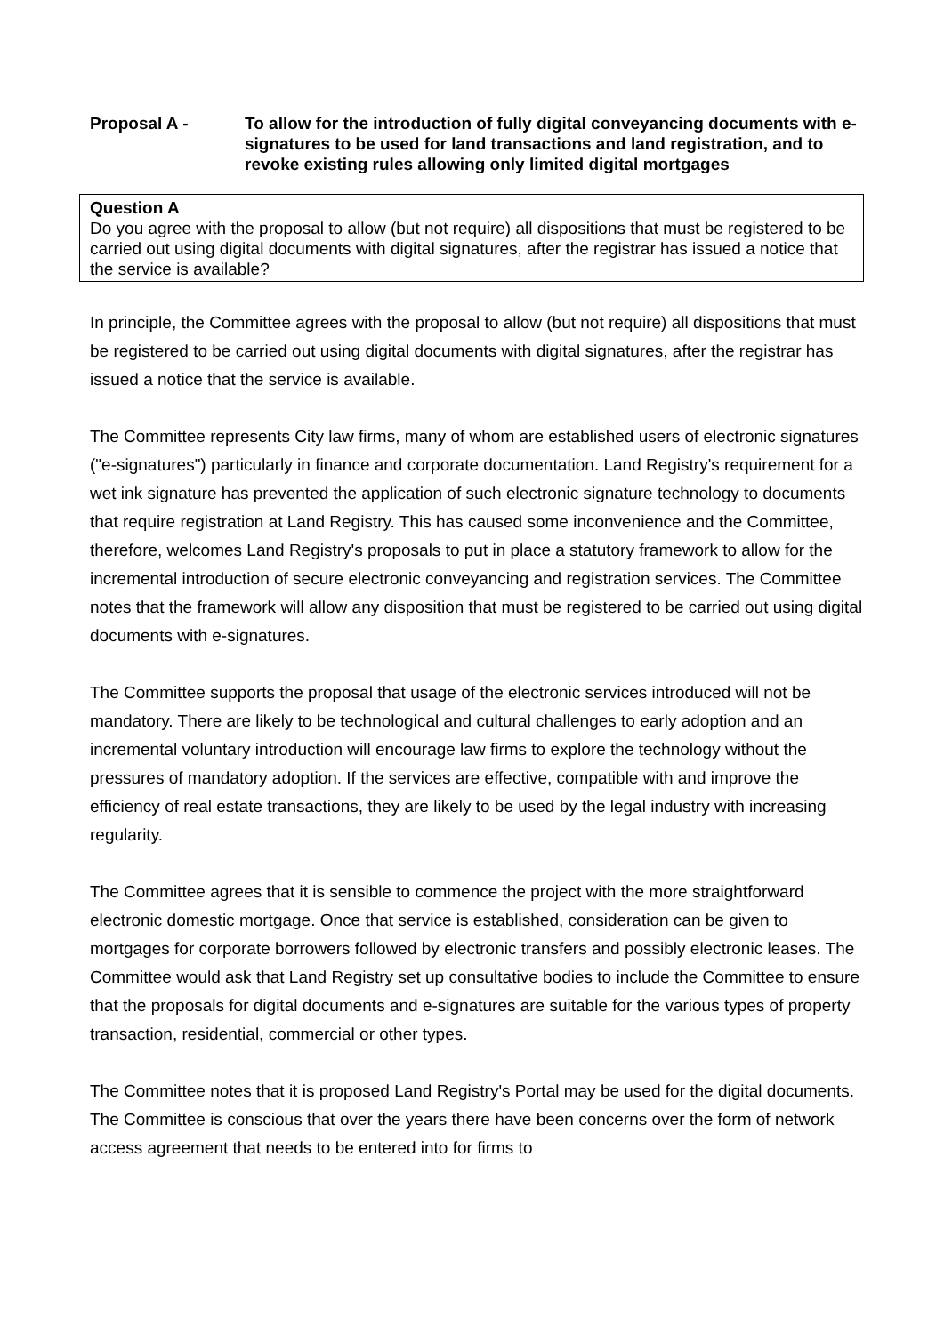Proposal A - To allow for the introduction of fully digital conveyancing documents with e-signatures to be used for land transactions and land registration, and to revoke existing rules allowing only limited digital mortgages
Question A
Do you agree with the proposal to allow (but not require) all dispositions that must be registered to be carried out using digital documents with digital signatures, after the registrar has issued a notice that the service is available?
In principle, the Committee agrees with the proposal to allow (but not require) all dispositions that must be registered to be carried out using digital documents with digital signatures, after the registrar has issued a notice that the service is available.
The Committee represents City law firms, many of whom are established users of electronic signatures ("e-signatures") particularly in finance and corporate documentation. Land Registry's requirement for a wet ink signature has prevented the application of such electronic signature technology to documents that require registration at Land Registry. This has caused some inconvenience and the Committee, therefore, welcomes Land Registry's proposals to put in place a statutory framework to allow for the incremental introduction of secure electronic conveyancing and registration services. The Committee notes that the framework will allow any disposition that must be registered to be carried out using digital documents with e-signatures.
The Committee supports the proposal that usage of the electronic services introduced will not be mandatory. There are likely to be technological and cultural challenges to early adoption and an incremental voluntary introduction will encourage law firms to explore the technology without the pressures of mandatory adoption. If the services are effective, compatible with and improve the efficiency of real estate transactions, they are likely to be used by the legal industry with increasing regularity.
The Committee agrees that it is sensible to commence the project with the more straightforward electronic domestic mortgage. Once that service is established, consideration can be given to mortgages for corporate borrowers followed by electronic transfers and possibly electronic leases. The Committee would ask that Land Registry set up consultative bodies to include the Committee to ensure that the proposals for digital documents and e-signatures are suitable for the various types of property transaction, residential, commercial or other types.
The Committee notes that it is proposed Land Registry's Portal may be used for the digital documents. The Committee is conscious that over the years there have been concerns over the form of network access agreement that needs to be entered into for firms to